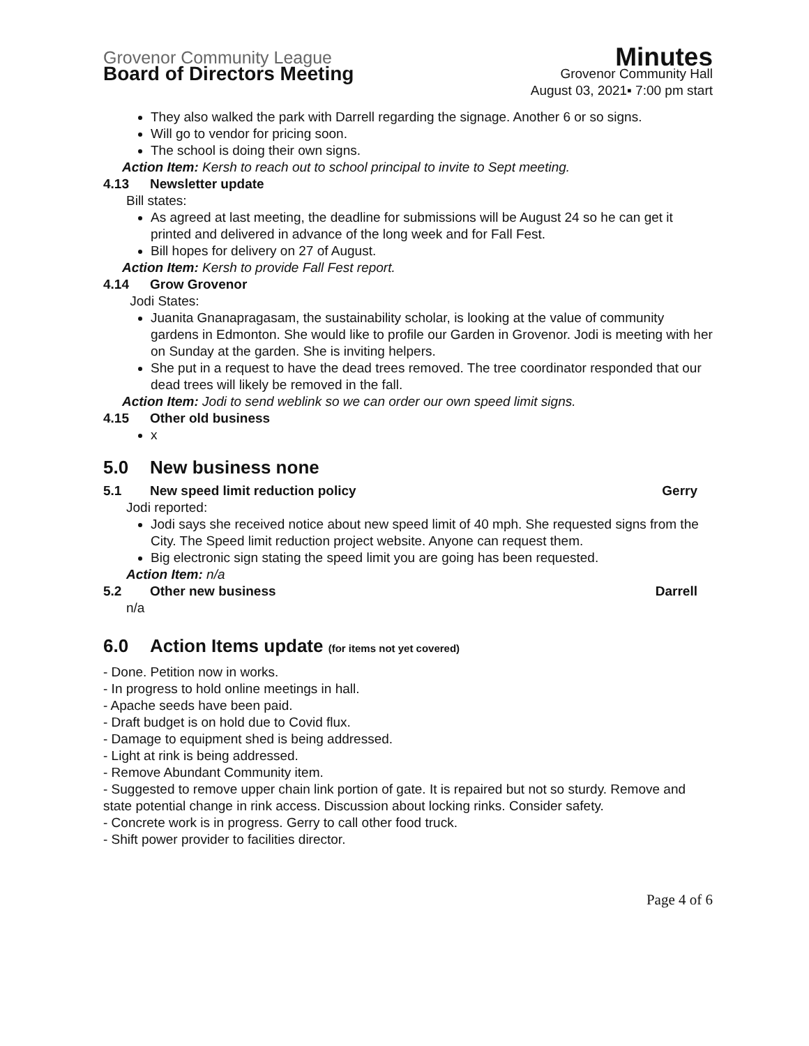Grovenor Community League
Minutes
Board of Directors Meeting
Grovenor Community Hall
August 03, 2021▪ 7:00 pm start
They also walked the park with Darrell regarding the signage. Another 6 or so signs.
Will go to vendor for pricing soon.
The school is doing their own signs.
Action Item: Kersh to reach out to school principal to invite to Sept meeting.
4.13 Newsletter update
Bill states:
As agreed at last meeting, the deadline for submissions will be August 24 so he can get it printed and delivered in advance of the long week and for Fall Fest.
Bill hopes for delivery on 27 of August.
Action Item: Kersh to provide Fall Fest report.
4.14 Grow Grovenor
Jodi States:
Juanita Gnanapragasam, the sustainability scholar, is looking at the value of community gardens in Edmonton. She would like to profile our Garden in Grovenor. Jodi is meeting with her on Sunday at the garden. She is inviting helpers.
She put in a request to have the dead trees removed. The tree coordinator responded that our dead trees will likely be removed in the fall.
Action Item: Jodi to send weblink so we can order our own speed limit signs.
4.15 Other old business
x
5.0 New business none
5.1 New speed limit reduction policy
Gerry
Jodi reported:
Jodi says she received notice about new speed limit of 40 mph. She requested signs from the City. The Speed limit reduction project website. Anyone can request them.
Big electronic sign stating the speed limit you are going has been requested.
Action Item: n/a
5.2 Other new business Darrell
n/a
6.0 Action Items update (for items not yet covered)
- Done. Petition now in works.
- In progress to hold online meetings in hall.
- Apache seeds have been paid.
- Draft budget is on hold due to Covid flux.
- Damage to equipment shed is being addressed.
- Light at rink is being addressed.
- Remove Abundant Community item.
- Suggested to remove upper chain link portion of gate. It is repaired but not so sturdy. Remove and state potential change in rink access. Discussion about locking rinks. Consider safety.
- Concrete work is in progress. Gerry to call other food truck.
- Shift power provider to facilities director.
Page 4 of 6